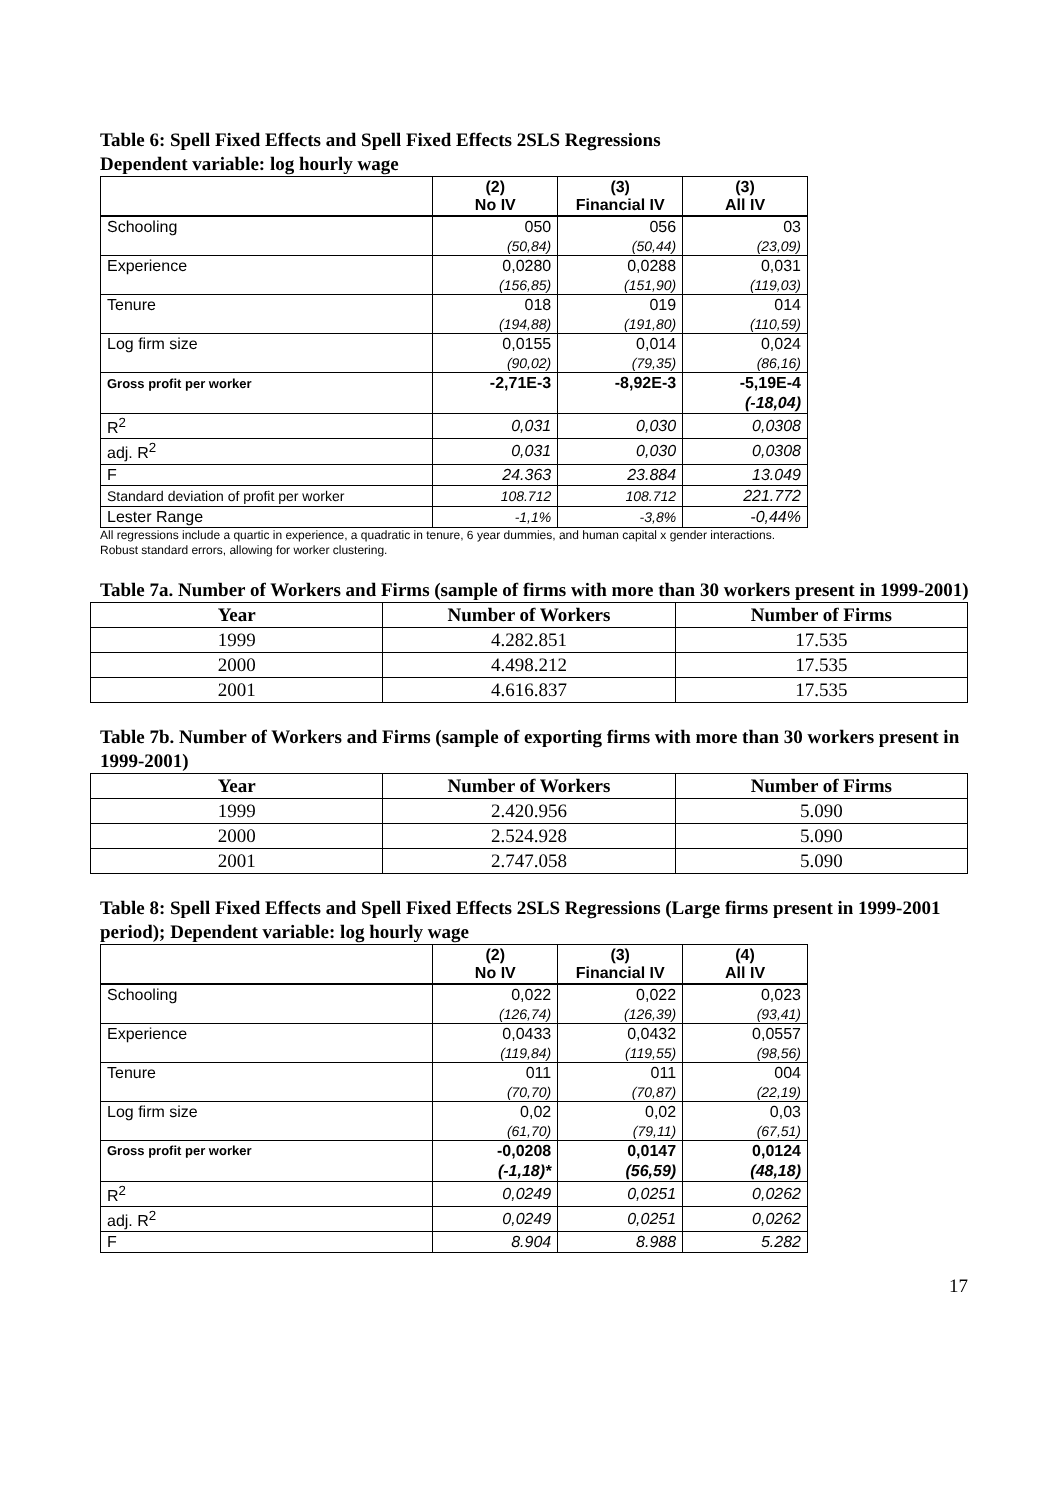Table 6: Spell Fixed Effects and Spell Fixed Effects 2SLS Regressions
Dependent variable: log hourly wage
| | (2) No IV | (3) Financial IV | (3) All IV |
| --- | --- | --- | --- |
| Schooling | 050 | 056 | 03 |
| | (50,84) | (50,44) | (23,09) |
| Experience | 0,0280 | 0,0288 | 0,031 |
| | (156,85) | (151,90) | (119,03) |
| Tenure | 018 | 019 | 014 |
| | (194,88) | (191,80) | (110,59) |
| Log firm size | 0,0155 | 0,014 | 0,024 |
| | (90,02) | (79,35) | (86,16) |
| Gross profit per worker | -2,71E-3 | -8,92E-3 | -5,19E-4 |
| | | | (-18,04) |
| R<sup>2</sup> | 0,031 | 0,030 | 0,0308 |
| adj. R<sup>2</sup> | 0,031 | 0,030 | 0,0308 |
| F | 24.363 | 23.884 | 13.049 |
| Standard deviation of profit per worker | 108.712 | 108.712 | 221.772 |
| Lester Range | -1,1% | -3,8% | -0,44% |
All regressions include a quartic in experience, a quadratic in tenure, 6 year dummies, and human capital x gender interactions.
Robust standard errors, allowing for worker clustering.
Table 7a. Number of Workers and Firms (sample of firms with more than 30 workers present in 1999-2001)
| Year | Number of Workers | Number of Firms |
| --- | --- | --- |
| 1999 | 4.282.851 | 17.535 |
| 2000 | 4.498.212 | 17.535 |
| 2001 | 4.616.837 | 17.535 |
Table 7b. Number of Workers and Firms (sample of exporting firms with more than 30 workers present in 1999-2001)
| Year | Number of Workers | Number of Firms |
| --- | --- | --- |
| 1999 | 2.420.956 | 5.090 |
| 2000 | 2.524.928 | 5.090 |
| 2001 | 2.747.058 | 5.090 |
Table 8: Spell Fixed Effects and Spell Fixed Effects 2SLS Regressions (Large firms present in 1999-2001 period); Dependent variable: log hourly wage
| | (2) No IV | (3) Financial IV | (4) All IV |
| --- | --- | --- | --- |
| Schooling | 0,022 | 0,022 | 0,023 |
| | (126,74) | (126,39) | (93,41) |
| Experience | 0,0433 | 0,0432 | 0,0557 |
| | (119,84) | (119,55) | (98,56) |
| Tenure | 011 | 011 | 004 |
| | (70,70) | (70,87) | (22,19) |
| Log firm size | 0,02 | 0,02 | 0,03 |
| | (61,70) | (79,11) | (67,51) |
| Gross profit per worker | -0,0208 | 0,0147 | 0,0124 |
| | (-1,18)* | (56,59) | (48,18) |
| R<sup>2</sup> | 0,0249 | 0,0251 | 0,0262 |
| adj. R<sup>2</sup> | 0,0249 | 0,0251 | 0,0262 |
| F | 8.904 | 8.988 | 5.282 |
17